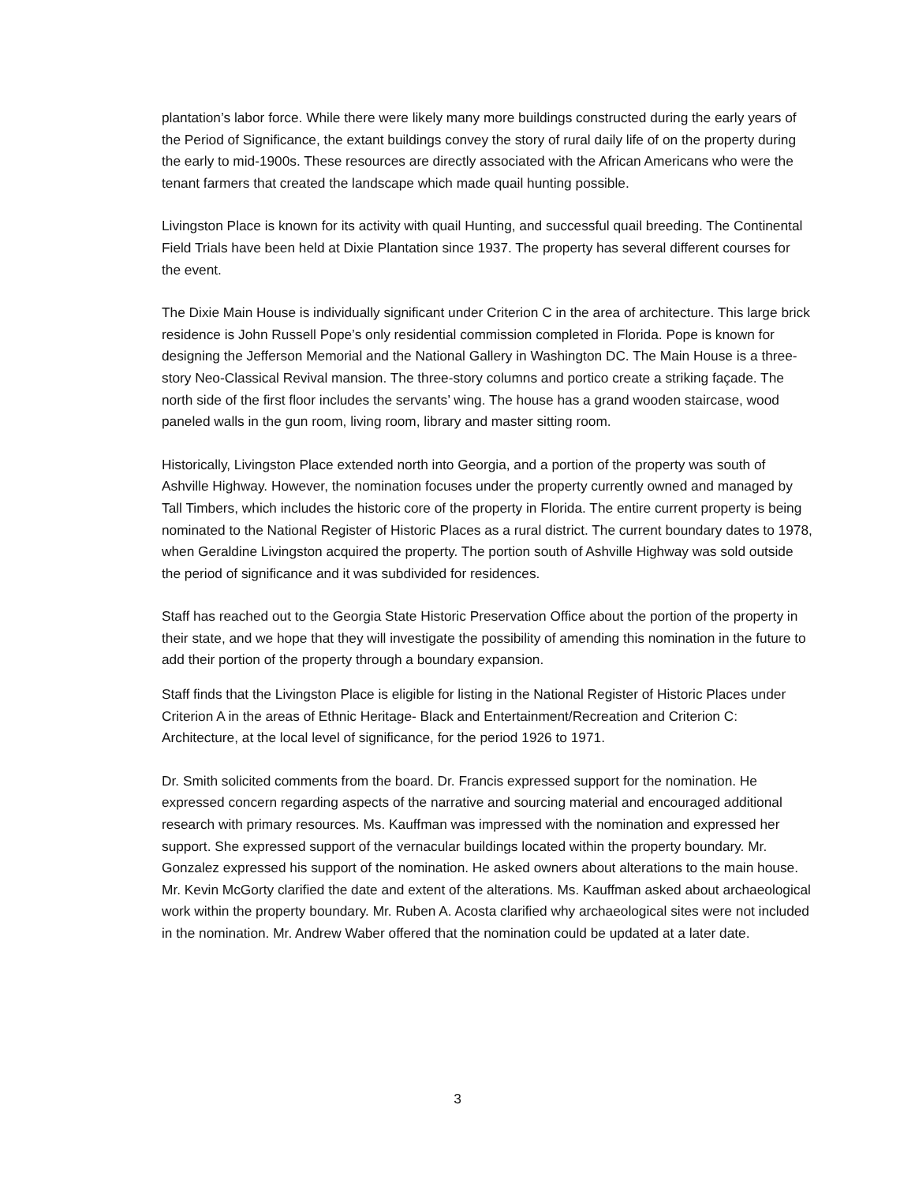plantation’s labor force. While there were likely many more buildings constructed during the early years of the Period of Significance, the extant buildings convey the story of rural daily life of on the property during the early to mid-1900s. These resources are directly associated with the African Americans who were the tenant farmers that created the landscape which made quail hunting possible.
Livingston Place is known for its activity with quail Hunting, and successful quail breeding. The Continental Field Trials have been held at Dixie Plantation since 1937. The property has several different courses for the event.
The Dixie Main House is individually significant under Criterion C in the area of architecture. This large brick residence is John Russell Pope’s only residential commission completed in Florida. Pope is known for designing the Jefferson Memorial and the National Gallery in Washington DC. The Main House is a three-story Neo-Classical Revival mansion. The three-story columns and portico create a striking façade. The north side of the first floor includes the servants’ wing. The house has a grand wooden staircase, wood paneled walls in the gun room, living room, library and master sitting room.
Historically, Livingston Place extended north into Georgia, and a portion of the property was south of Ashville Highway. However, the nomination focuses under the property currently owned and managed by Tall Timbers, which includes the historic core of the property in Florida. The entire current property is being nominated to the National Register of Historic Places as a rural district. The current boundary dates to 1978, when Geraldine Livingston acquired the property. The portion south of Ashville Highway was sold outside the period of significance and it was subdivided for residences.
Staff has reached out to the Georgia State Historic Preservation Office about the portion of the property in their state, and we hope that they will investigate the possibility of amending this nomination in the future to add their portion of the property through a boundary expansion.
Staff finds that the Livingston Place is eligible for listing in the National Register of Historic Places under Criterion A in the areas of Ethnic Heritage- Black and Entertainment/Recreation and Criterion C: Architecture, at the local level of significance, for the period 1926 to 1971.
Dr. Smith solicited comments from the board. Dr. Francis expressed support for the nomination. He expressed concern regarding aspects of the narrative and sourcing material and encouraged additional research with primary resources. Ms. Kauffman was impressed with the nomination and expressed her support. She expressed support of the vernacular buildings located within the property boundary. Mr. Gonzalez expressed his support of the nomination. He asked owners about alterations to the main house. Mr. Kevin McGorty clarified the date and extent of the alterations. Ms. Kauffman asked about archaeological work within the property boundary. Mr. Ruben A. Acosta clarified why archaeological sites were not included in the nomination. Mr. Andrew Waber offered that the nomination could be updated at a later date.
3